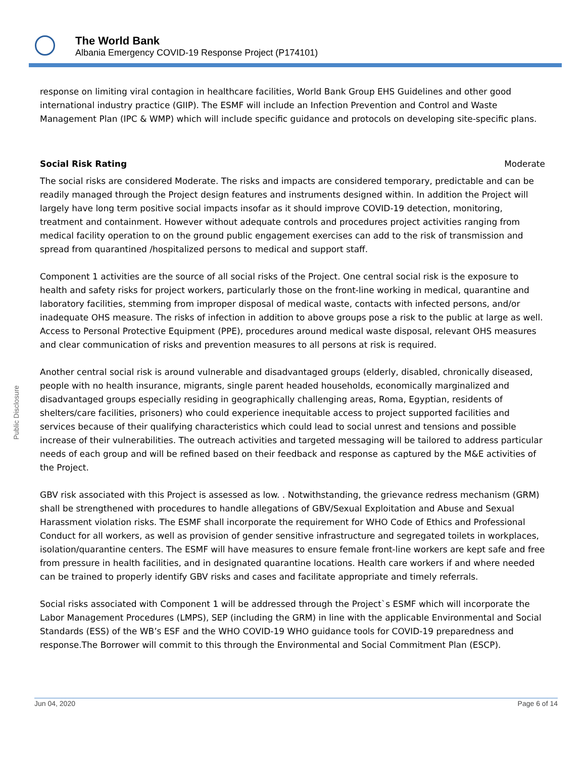The World Bank
Albania Emergency COVID-19 Response Project (P174101)
Public Disclosure
response on limiting viral contagion in healthcare facilities, World Bank Group EHS Guidelines and other good international industry practice (GIIP). The ESMF will include an Infection Prevention and Control and Waste Management Plan (IPC & WMP) which will include specific guidance and protocols on developing site-specific plans.
Social Risk Rating Moderate
The social risks are considered Moderate. The risks and impacts are considered temporary, predictable and can be readily managed through the Project design features and instruments designed within. In addition the Project will largely have long term positive social impacts insofar as it should improve COVID-19 detection, monitoring, treatment and containment. However without adequate controls and procedures project activities ranging from medical facility operation to on the ground public engagement exercises can add to the risk of transmission and spread from quarantined /hospitalized persons to medical and support staff.
Component 1 activities are the source of all social risks of the Project. One central social risk is the exposure to health and safety risks for project workers, particularly those on the front-line working in medical, quarantine and laboratory facilities, stemming from improper disposal of medical waste, contacts with infected persons, and/or inadequate OHS measure. The risks of infection in addition to above groups pose a risk to the public at large as well. Access to Personal Protective Equipment (PPE), procedures around medical waste disposal, relevant OHS measures and clear communication of risks and prevention measures to all persons at risk is required.
Another central social risk is around vulnerable and disadvantaged groups (elderly, disabled, chronically diseased, people with no health insurance, migrants, single parent headed households, economically marginalized and disadvantaged groups especially residing in geographically challenging areas, Roma, Egyptian, residents of shelters/care facilities, prisoners) who could experience inequitable access to project supported facilities and services because of their qualifying characteristics which could lead to social unrest and tensions and possible increase of their vulnerabilities. The outreach activities and targeted messaging will be tailored to address particular needs of each group and will be refined based on their feedback and response as captured by the M&E activities of the Project.
GBV risk associated with this Project is assessed as low. . Notwithstanding, the grievance redress mechanism (GRM) shall be strengthened with procedures to handle allegations of GBV/Sexual Exploitation and Abuse and Sexual Harassment violation risks. The ESMF shall incorporate the requirement for WHO Code of Ethics and Professional Conduct for all workers, as well as provision of gender sensitive infrastructure and segregated toilets in workplaces, isolation/quarantine centers. The ESMF will have measures to ensure female front-line workers are kept safe and free from pressure in health facilities, and in designated quarantine locations. Health care workers if and where needed can be trained to properly identify GBV risks and cases and facilitate appropriate and timely referrals.
Social risks associated with Component 1 will be addressed through the Project`s ESMF which will incorporate the Labor Management Procedures (LMPS), SEP (including the GRM) in line with the applicable Environmental and Social Standards (ESS) of the WB’s ESF and the WHO COVID-19 WHO guidance tools for COVID-19 preparedness and response.The Borrower will commit to this through the Environmental and Social Commitment Plan (ESCP).
Jun 04, 2020 Page 6 of 14